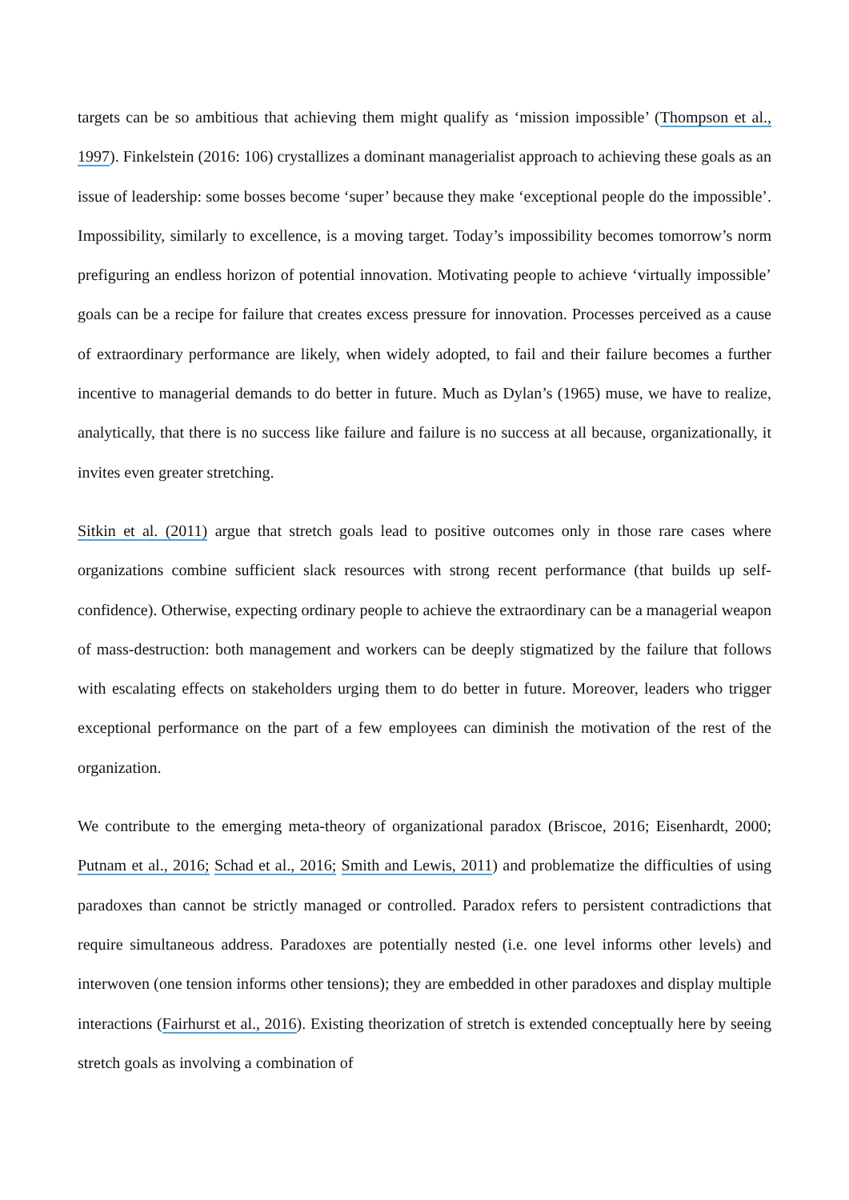targets can be so ambitious that achieving them might qualify as ‘mission impossible’ (Thompson et al., 1997). Finkelstein (2016: 106) crystallizes a dominant managerialist approach to achieving these goals as an issue of leadership: some bosses become ‘super’ because they make ‘exceptional people do the impossible’. Impossibility, similarly to excellence, is a moving target. Today’s impossibility becomes tomorrow’s norm prefiguring an endless horizon of potential innovation. Motivating people to achieve ‘virtually impossible’ goals can be a recipe for failure that creates excess pressure for innovation. Processes perceived as a cause of extraordinary performance are likely, when widely adopted, to fail and their failure becomes a further incentive to managerial demands to do better in future. Much as Dylan’s (1965) muse, we have to realize, analytically, that there is no success like failure and failure is no success at all because, organizationally, it invites even greater stretching.
Sitkin et al. (2011) argue that stretch goals lead to positive outcomes only in those rare cases where organizations combine sufficient slack resources with strong recent performance (that builds up self-confidence). Otherwise, expecting ordinary people to achieve the extraordinary can be a managerial weapon of mass-destruction: both management and workers can be deeply stigmatized by the failure that follows with escalating effects on stakeholders urging them to do better in future. Moreover, leaders who trigger exceptional performance on the part of a few employees can diminish the motivation of the rest of the organization.
We contribute to the emerging meta-theory of organizational paradox (Briscoe, 2016; Eisenhardt, 2000; Putnam et al., 2016; Schad et al., 2016; Smith and Lewis, 2011) and problematize the difficulties of using paradoxes than cannot be strictly managed or controlled. Paradox refers to persistent contradictions that require simultaneous address. Paradoxes are potentially nested (i.e. one level informs other levels) and interwoven (one tension informs other tensions); they are embedded in other paradoxes and display multiple interactions (Fairhurst et al., 2016). Existing theorization of stretch is extended conceptually here by seeing stretch goals as involving a combination of